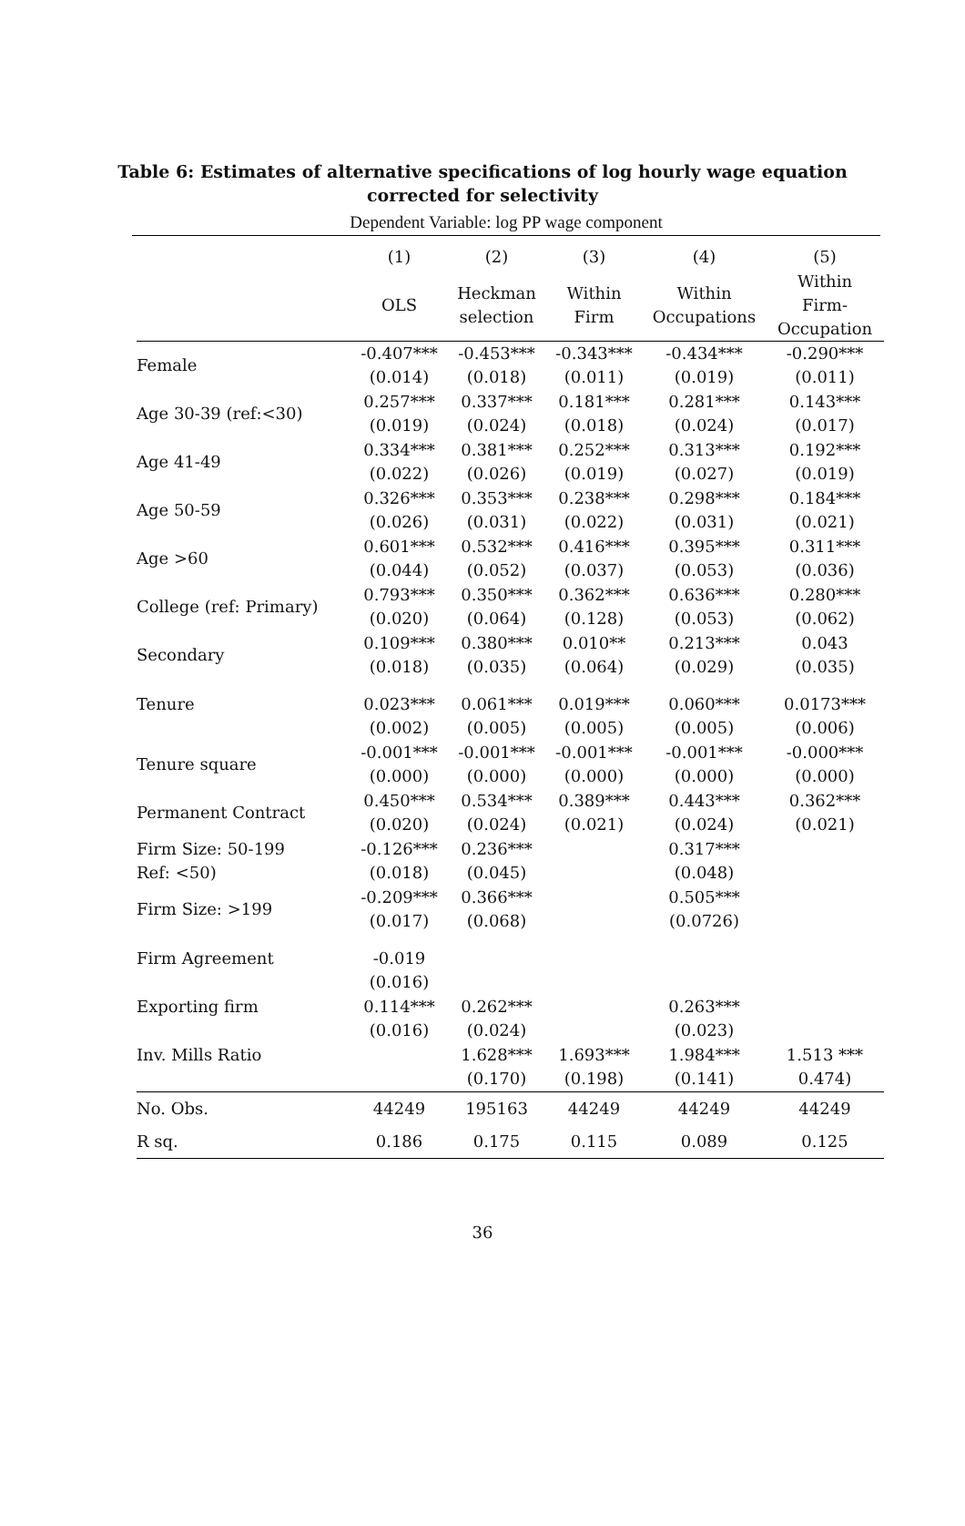Table 6: Estimates of alternative specifications of log hourly wage equation
corrected for selectivity
Dependent Variable: log PP wage component
| | (1) | (2) | (3) | (4) | (5) |
| --- | --- | --- | --- | --- | --- |
| | OLS | Heckman selection | Within Firm | Within Occupations | Within Firm- Occupation |
| Female | -0.407*** | -0.453*** | -0.343*** | -0.434*** | -0.290*** |
| | (0.014) | (0.018) | (0.011) | (0.019) | (0.011) |
| Age 30-39 (ref:<30) | 0.257*** | 0.337*** | 0.181*** | 0.281*** | 0.143*** |
| | (0.019) | (0.024) | (0.018) | (0.024) | (0.017) |
| Age 41-49 | 0.334*** | 0.381*** | 0.252*** | 0.313*** | 0.192*** |
| | (0.022) | (0.026) | (0.019) | (0.027) | (0.019) |
| Age 50-59 | 0.326*** | 0.353*** | 0.238*** | 0.298*** | 0.184*** |
| | (0.026) | (0.031) | (0.022) | (0.031) | (0.021) |
| Age >60 | 0.601*** | 0.532*** | 0.416*** | 0.395*** | 0.311*** |
| | (0.044) | (0.052) | (0.037) | (0.053) | (0.036) |
| College (ref: Primary) | 0.793*** | 0.350*** | 0.362*** | 0.636*** | 0.280*** |
| | (0.020) | (0.064) | (0.128) | (0.053) | (0.062) |
| Secondary | 0.109*** | 0.380*** | 0.010** | 0.213*** | 0.043 |
| | (0.018) | (0.035) | (0.064) | (0.029) | (0.035) |
| Tenure | 0.023*** | 0.061*** | 0.019*** | 0.060*** | 0.0173*** |
| | (0.002) | (0.005) | (0.005) | (0.005) | (0.006) |
| Tenure square | -0.001*** | -0.001*** | -0.001*** | -0.001*** | -0.000*** |
| | (0.000) | (0.000) | (0.000) | (0.000) | (0.000) |
| Permanent Contract | 0.450*** | 0.534*** | 0.389*** | 0.443*** | 0.362*** |
| | (0.020) | (0.024) | (0.021) | (0.024) | (0.021) |
| Firm Size: 50-199 | -0.126*** | 0.236*** | | 0.317*** | |
| Ref: <50) | (0.018) | (0.045) | | (0.048) | |
| Firm Size: >199 | -0.209*** | 0.366*** | | 0.505*** | |
| | (0.017) | (0.068) | | (0.0726) | |
| Firm Agreement | -0.019 | | | | |
| | (0.016) | | | | |
| Exporting firm | 0.114*** | 0.262*** | | 0.263*** | |
| | (0.016) | (0.024) | | (0.023) | |
| Inv. Mills Ratio | | 1.628*** | 1.693*** | 1.984*** | 1.513 *** |
| | | (0.170) | (0.198) | (0.141) | 0.474) |
| No. Obs. | 44249 | 195163 | 44249 | 44249 | 44249 |
| R sq. | 0.186 | 0.175 | 0.115 | 0.089 | 0.125 |
36